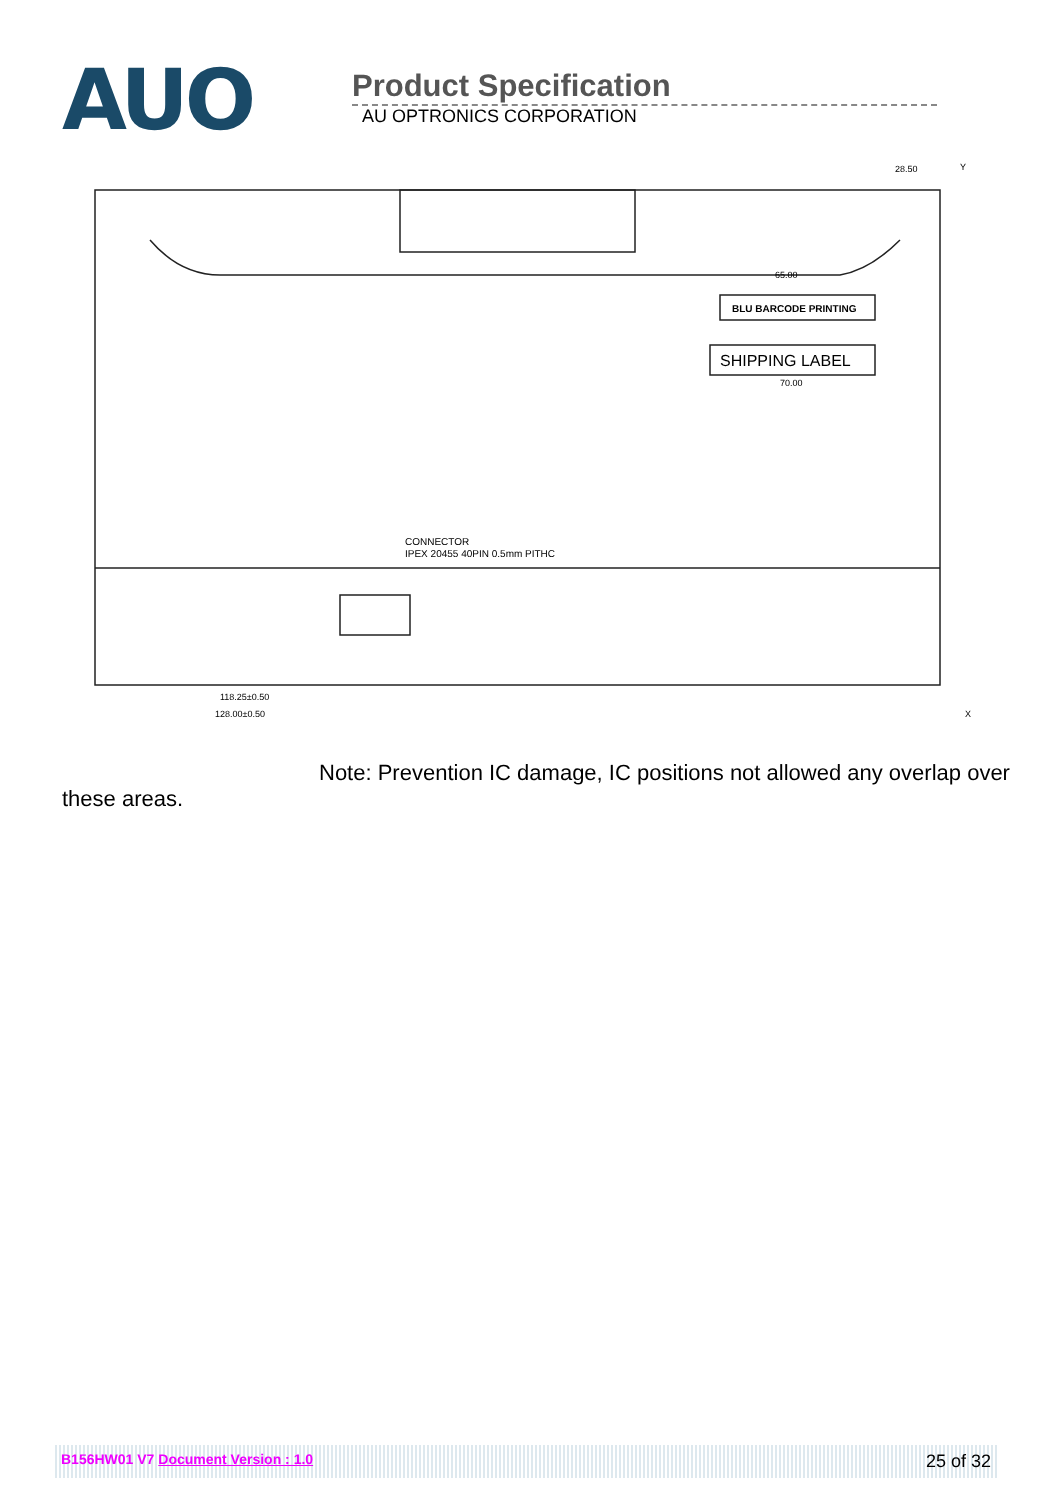AUO
Product Specification
AU OPTRONICS CORPORATION
BLU BARCODE PRINTING
SHIPPING LABEL
CONNECTOR
IPEX 20455 40PIN 0.5mm PITHC
65.00
70.00
28.50
118.25±0.50
128.00±0.50
Y
X
Note: Prevention IC damage, IC positions not allowed any overlap over these areas.
B156HW01 V7 Document Version : 1.0 25 of 32